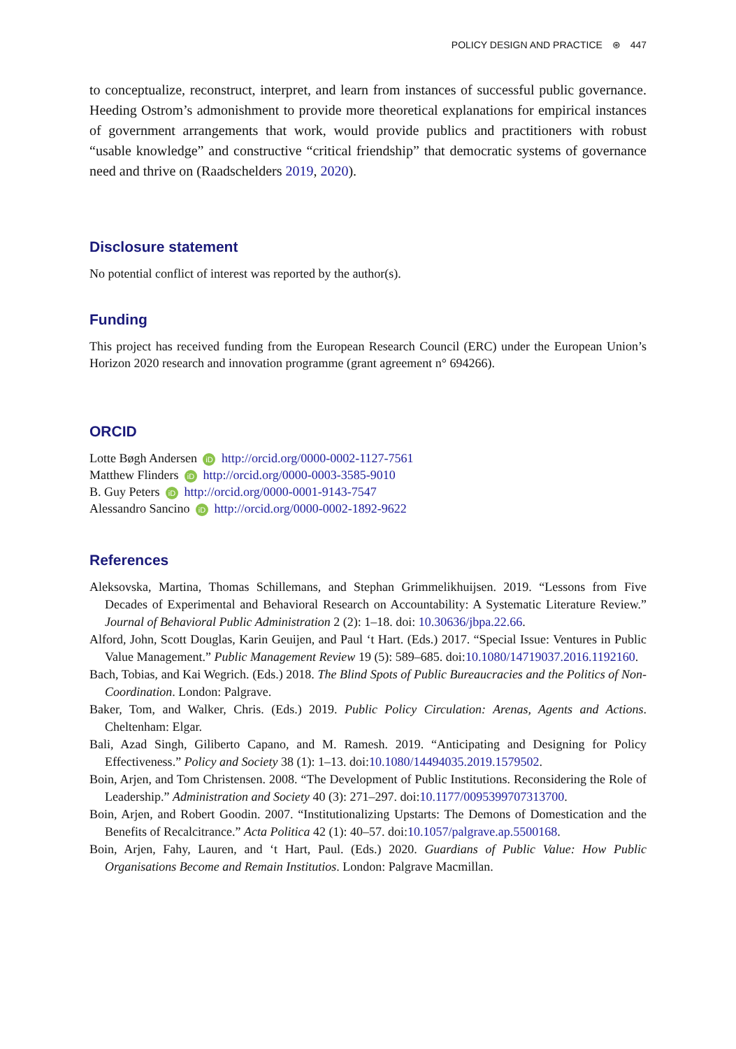POLICY DESIGN AND PRACTICE ⊛ 447
to conceptualize, reconstruct, interpret, and learn from instances of successful public governance. Heeding Ostrom’s admonishment to provide more theoretical explanations for empirical instances of government arrangements that work, would provide publics and practitioners with robust “usable knowledge” and constructive “critical friendship” that democratic systems of governance need and thrive on (Raadschelders 2019, 2020).
Disclosure statement
No potential conflict of interest was reported by the author(s).
Funding
This project has received funding from the European Research Council (ERC) under the European Union’s Horizon 2020 research and innovation programme (grant agreement n° 694266).
ORCID
Lotte Bøgh Andersen iD http://orcid.org/0000-0002-1127-7561
Matthew Flinders iD http://orcid.org/0000-0003-3585-9010
B. Guy Peters iD http://orcid.org/0000-0001-9143-7547
Alessandro Sancino iD http://orcid.org/0000-0002-1892-9622
References
Aleksovska, Martina, Thomas Schillemans, and Stephan Grimmelikhuijsen. 2019. “Lessons from Five Decades of Experimental and Behavioral Research on Accountability: A Systematic Literature Review.” Journal of Behavioral Public Administration 2 (2): 1–18. doi: 10.30636/jbpa.22.66.
Alford, John, Scott Douglas, Karin Geuijen, and Paul ‘t Hart. (Eds.) 2017. “Special Issue: Ventures in Public Value Management.” Public Management Review 19 (5): 589–685. doi:10.1080/14719037.2016.1192160.
Bach, Tobias, and Kai Wegrich. (Eds.) 2018. The Blind Spots of Public Bureaucracies and the Politics of Non-Coordination. London: Palgrave.
Baker, Tom, and Walker, Chris. (Eds.) 2019. Public Policy Circulation: Arenas, Agents and Actions. Cheltenham: Elgar.
Bali, Azad Singh, Giliberto Capano, and M. Ramesh. 2019. “Anticipating and Designing for Policy Effectiveness.” Policy and Society 38 (1): 1–13. doi:10.1080/14494035.2019.1579502.
Boin, Arjen, and Tom Christensen. 2008. “The Development of Public Institutions. Reconsidering the Role of Leadership.” Administration and Society 40 (3): 271–297. doi:10.1177/0095399707313700.
Boin, Arjen, and Robert Goodin. 2007. “Institutionalizing Upstarts: The Demons of Domestication and the Benefits of Recalcitrance.” Acta Politica 42 (1): 40–57. doi:10.1057/palgrave.ap.5500168.
Boin, Arjen, Fahy, Lauren, and ‘t Hart, Paul. (Eds.) 2020. Guardians of Public Value: How Public Organisations Become and Remain Institutios. London: Palgrave Macmillan.